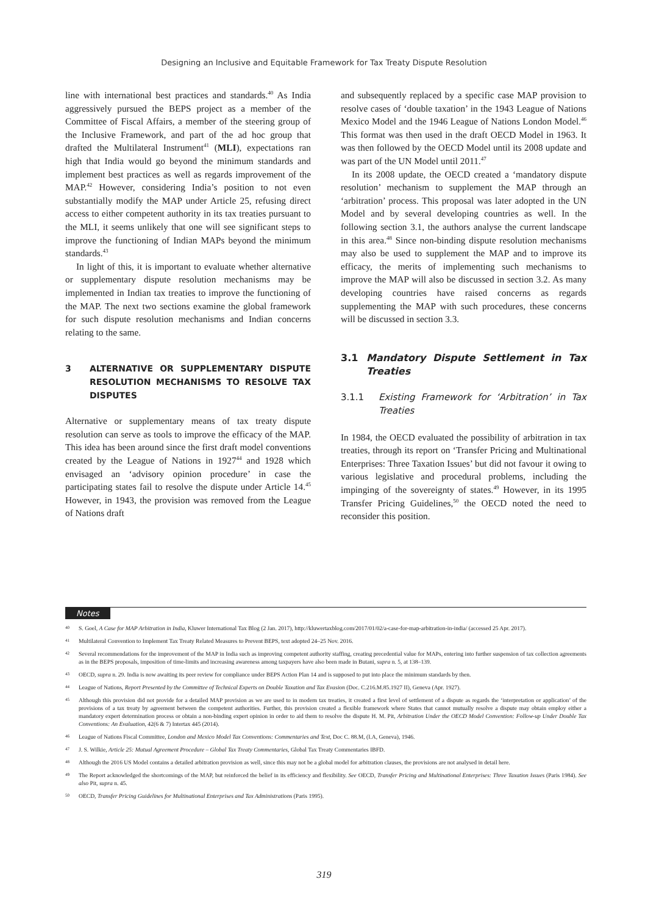Designing an Inclusive and Equitable Framework for Tax Treaty Dispute Resolution
line with international best practices and standards.<sup>40</sup> As India aggressively pursued the BEPS project as a member of the Committee of Fiscal Affairs, a member of the steering group of the Inclusive Framework, and part of the ad hoc group that drafted the Multilateral Instrument<sup>41</sup> (MLI), expectations ran high that India would go beyond the minimum standards and implement best practices as well as regards improvement of the MAP.<sup>42</sup> However, considering India’s position to not even substantially modify the MAP under Article 25, refusing direct access to either competent authority in its tax treaties pursuant to the MLI, it seems unlikely that one will see significant steps to improve the functioning of Indian MAPs beyond the minimum standards.<sup>43</sup>
In light of this, it is important to evaluate whether alternative or supplementary dispute resolution mechanisms may be implemented in Indian tax treaties to improve the functioning of the MAP. The next two sections examine the global framework for such dispute resolution mechanisms and Indian concerns relating to the same.
3 ALTERNATIVE OR SUPPLEMENTARY DISPUTE RESOLUTION MECHANISMS TO RESOLVE TAX DISPUTES
Alternative or supplementary means of tax treaty dispute resolution can serve as tools to improve the efficacy of the MAP. This idea has been around since the first draft model conventions created by the League of Nations in 1927<sup>44</sup> and 1928 which envisaged an ‘advisory opinion procedure’ in case the participating states fail to resolve the dispute under Article 14.<sup>45</sup> However, in 1943, the provision was removed from the League of Nations draft
and subsequently replaced by a specific case MAP provision to resolve cases of ‘double taxation’ in the 1943 League of Nations Mexico Model and the 1946 League of Nations London Model.<sup>46</sup> This format was then used in the draft OECD Model in 1963. It was then followed by the OECD Model until its 2008 update and was part of the UN Model until 2011.<sup>47</sup>
In its 2008 update, the OECD created a ‘mandatory dispute resolution’ mechanism to supplement the MAP through an ‘arbitration’ process. This proposal was later adopted in the UN Model and by several developing countries as well. In the following section 3.1, the authors analyse the current landscape in this area.<sup>48</sup> Since non-binding dispute resolution mechanisms may also be used to supplement the MAP and to improve its efficacy, the merits of implementing such mechanisms to improve the MAP will also be discussed in section 3.2. As many developing countries have raised concerns as regards supplementing the MAP with such procedures, these concerns will be discussed in section 3.3.
3.1 Mandatory Dispute Settlement in Tax Treaties
3.1.1 Existing Framework for ‘Arbitration’ in Tax Treaties
In 1984, the OECD evaluated the possibility of arbitration in tax treaties, through its report on ‘Transfer Pricing and Multinational Enterprises: Three Taxation Issues’ but did not favour it owing to various legislative and procedural problems, including the impinging of the sovereignty of states.<sup>49</sup> However, in its 1995 Transfer Pricing Guidelines,<sup>50</sup> the OECD noted the need to reconsider this position.
Notes
40 S. Goel, A Case for MAP Arbitration in India, Kluwer International Tax Blog (2 Jan. 2017), http://kluwertaxblog.com/2017/01/02/a-case-for-map-arbitration-in-india/ (accessed 25 Apr. 2017).
41 Multilateral Convention to Implement Tax Treaty Related Measures to Prevent BEPS, text adopted 24–25 Nov. 2016.
42 Several recommendations for the improvement of the MAP in India such as improving competent authority staffing, creating precedential value for MAPs, entering into further suspension of tax collection agreements as in the BEPS proposals, imposition of time-limits and increasing awareness among taxpayers have also been made in Butani, supra n. 5, at 138–139.
43 OECD, supra n. 29. India is now awaiting its peer review for compliance under BEPS Action Plan 14 and is supposed to put into place the minimum standards by then.
44 League of Nations, Report Presented by the Committee of Technical Experts on Double Taxation and Tax Evasion (Doc. C.216.M.85.1927 II), Geneva (Apr. 1927).
45 Although this provision did not provide for a detailed MAP provision as we are used to in modern tax treaties, it created a first level of settlement of a dispute as regards the ‘interpretation or application’ of the provisions of a tax treaty by agreement between the competent authorities. Further, this provision created a flexible framework where States that cannot mutually resolve a dispute may obtain employ either a mandatory expert determination process or obtain a non-binding expert opinion in order to aid them to resolve the dispute H. M. Pit, Arbitration Under the OECD Model Convention: Follow-up Under Double Tax Conventions: An Evaluation, 42(6 & 7) Intertax 445 (2014).
46 League of Nations Fiscal Committee, London and Mexico Model Tax Conventions: Commentaries and Text, Doc C. 88.M, (I.A, Geneva), 1946.
47 J. S. Wilkie, Article 25: Mutual Agreement Procedure – Global Tax Treaty Commentaries, Global Tax Treaty Commentaries IBFD.
48 Although the 2016 US Model contains a detailed arbitration provision as well, since this may not be a global model for arbitration clauses, the provisions are not analysed in detail here.
49 The Report acknowledged the shortcomings of the MAP, but reinforced the belief in its efficiency and flexibility. See OECD, Transfer Pricing and Multinational Enterprises: Three Taxation Issues (Paris 1984). See also Pit, supra n. 45.
50 OECD, Transfer Pricing Guidelines for Multinational Enterprises and Tax Administrations (Paris 1995).
319